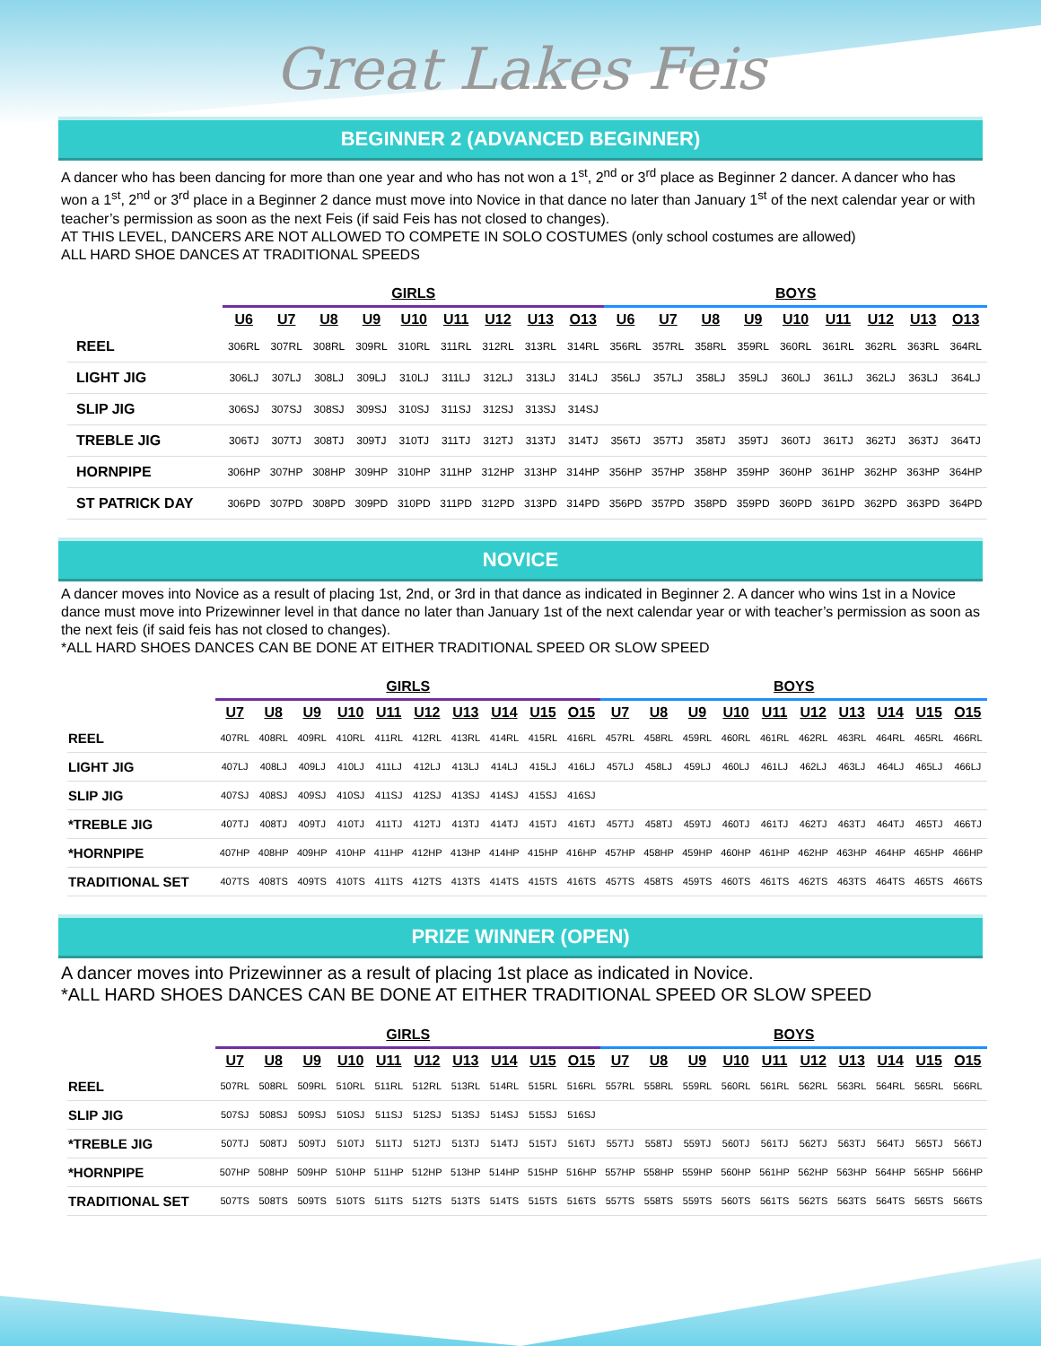Great Lakes Feis
BEGINNER 2 (ADVANCED BEGINNER)
A dancer who has been dancing for more than one year and who has not won a 1<sup>st</sup>, 2<sup>nd</sup> or 3<sup>rd</sup> place as Beginner 2 dancer. A dancer who has won a 1<sup>st</sup>, 2<sup>nd</sup> or 3<sup>rd</sup> place in a Beginner 2 dance must move into Novice in that dance no later than January 1<sup>st</sup> of the next calendar year or with teacher’s permission as soon as the next Feis (if said Feis has not closed to changes).
AT THIS LEVEL, DANCERS ARE NOT ALLOWED TO COMPETE IN SOLO COSTUMES (only school costumes are allowed)
ALL HARD SHOE DANCES AT TRADITIONAL SPEEDS
| | GIRLS | | | | | | | | | BOYS | | | | | | | | |
| --- | --- | --- | --- | --- | --- | --- | --- | --- | --- | --- | --- | --- | --- | --- | --- | --- | --- | --- |
| | U6 | U7 | U8 | U9 | U10 | U11 | U12 | U13 | O13 | U6 | U7 | U8 | U9 | U10 | U11 | U12 | U13 | O13 |
| REEL | 306RL | 307RL | 308RL | 309RL | 310RL | 311RL | 312RL | 313RL | 314RL | 356RL | 357RL | 358RL | 359RL | 360RL | 361RL | 362RL | 363RL | 364RL |
| LIGHT JIG | 306LJ | 307LJ | 308LJ | 309LJ | 310LJ | 311LJ | 312LJ | 313LJ | 314LJ | 356LJ | 357LJ | 358LJ | 359LJ | 360LJ | 361LJ | 362LJ | 363LJ | 364LJ |
| SLIP JIG | 306SJ | 307SJ | 308SJ | 309SJ | 310SJ | 311SJ | 312SJ | 313SJ | 314SJ | | | | | | | | | |
| TREBLE JIG | 306TJ | 307TJ | 308TJ | 309TJ | 310TJ | 311TJ | 312TJ | 313TJ | 314TJ | 356TJ | 357TJ | 358TJ | 359TJ | 360TJ | 361TJ | 362TJ | 363TJ | 364TJ |
| HORNPIPE | 306HP | 307HP | 308HP | 309HP | 310HP | 311HP | 312HP | 313HP | 314HP | 356HP | 357HP | 358HP | 359HP | 360HP | 361HP | 362HP | 363HP | 364HP |
| ST PATRICK DAY | 306PD | 307PD | 308PD | 309PD | 310PD | 311PD | 312PD | 313PD | 314PD | 356PD | 357PD | 358PD | 359PD | 360PD | 361PD | 362PD | 363PD | 364PD |
NOVICE
A dancer moves into Novice as a result of placing 1st, 2nd, or 3rd in that dance as indicated in Beginner 2. A dancer who wins 1st in a Novice dance must move into Prizewinner level in that dance no later than January 1st of the next calendar year or with teacher’s permission as soon as the next feis (if said feis has not closed to changes).
*ALL HARD SHOES DANCES CAN BE DONE AT EITHER TRADITIONAL SPEED OR SLOW SPEED
| | GIRLS | | | | | | | | | | BOYS | | | | | | | | | |
| --- | --- | --- | --- | --- | --- | --- | --- | --- | --- | --- | --- | --- | --- | --- | --- | --- | --- | --- | --- | --- |
| | U7 | U8 | U9 | U10 | U11 | U12 | U13 | U14 | U15 | O15 | U7 | U8 | U9 | U10 | U11 | U12 | U13 | U14 | U15 | O15 |
| REEL | 407RL | 408RL | 409RL | 410RL | 411RL | 412RL | 413RL | 414RL | 415RL | 416RL | 457RL | 458RL | 459RL | 460RL | 461RL | 462RL | 463RL | 464RL | 465RL | 466RL |
| LIGHT JIG | 407LJ | 408LJ | 409LJ | 410LJ | 411LJ | 412LJ | 413LJ | 414LJ | 415LJ | 416LJ | 457LJ | 458LJ | 459LJ | 460LJ | 461LJ | 462LJ | 463LJ | 464LJ | 465LJ | 466LJ |
| SLIP JIG | 407SJ | 408SJ | 409SJ | 410SJ | 411SJ | 412SJ | 413SJ | 414SJ | 415SJ | 416SJ | | | | | | | | | | |
| *TREBLE JIG | 407TJ | 408TJ | 409TJ | 410TJ | 411TJ | 412TJ | 413TJ | 414TJ | 415TJ | 416TJ | 457TJ | 458TJ | 459TJ | 460TJ | 461TJ | 462TJ | 463TJ | 464TJ | 465TJ | 466TJ |
| *HORNPIPE | 407HP | 408HP | 409HP | 410HP | 411HP | 412HP | 413HP | 414HP | 415HP | 416HP | 457HP | 458HP | 459HP | 460HP | 461HP | 462HP | 463HP | 464HP | 465HP | 466HP |
| TRADITIONAL SET | 407TS | 408TS | 409TS | 410TS | 411TS | 412TS | 413TS | 414TS | 415TS | 416TS | 457TS | 458TS | 459TS | 460TS | 461TS | 462TS | 463TS | 464TS | 465TS | 466TS |
PRIZE WINNER (OPEN)
A dancer moves into Prizewinner as a result of placing 1st place as indicated in Novice.
*ALL HARD SHOES DANCES CAN BE DONE AT EITHER TRADITIONAL SPEED OR SLOW SPEED
| | GIRLS | | | | | | | | | | BOYS | | | | | | | | | |
| --- | --- | --- | --- | --- | --- | --- | --- | --- | --- | --- | --- | --- | --- | --- | --- | --- | --- | --- | --- | --- |
| | U7 | U8 | U9 | U10 | U11 | U12 | U13 | U14 | U15 | O15 | U7 | U8 | U9 | U10 | U11 | U12 | U13 | U14 | U15 | O15 |
| REEL | 507RL | 508RL | 509RL | 510RL | 511RL | 512RL | 513RL | 514RL | 515RL | 516RL | 557RL | 558RL | 559RL | 560RL | 561RL | 562RL | 563RL | 564RL | 565RL | 566RL |
| SLIP JIG | 507SJ | 508SJ | 509SJ | 510SJ | 511SJ | 512SJ | 513SJ | 514SJ | 515SJ | 516SJ | | | | | | | | | | |
| *TREBLE JIG | 507TJ | 508TJ | 509TJ | 510TJ | 511TJ | 512TJ | 513TJ | 514TJ | 515TJ | 516TJ | 557TJ | 558TJ | 559TJ | 560TJ | 561TJ | 562TJ | 563TJ | 564TJ | 565TJ | 566TJ |
| *HORNPIPE | 507HP | 508HP | 509HP | 510HP | 511HP | 512HP | 513HP | 514HP | 515HP | 516HP | 557HP | 558HP | 559HP | 560HP | 561HP | 562HP | 563HP | 564HP | 565HP | 566HP |
| TRADITIONAL SET | 507TS | 508TS | 509TS | 510TS | 511TS | 512TS | 513TS | 514TS | 515TS | 516TS | 557TS | 558TS | 559TS | 560TS | 561TS | 562TS | 563TS | 564TS | 565TS | 566TS |